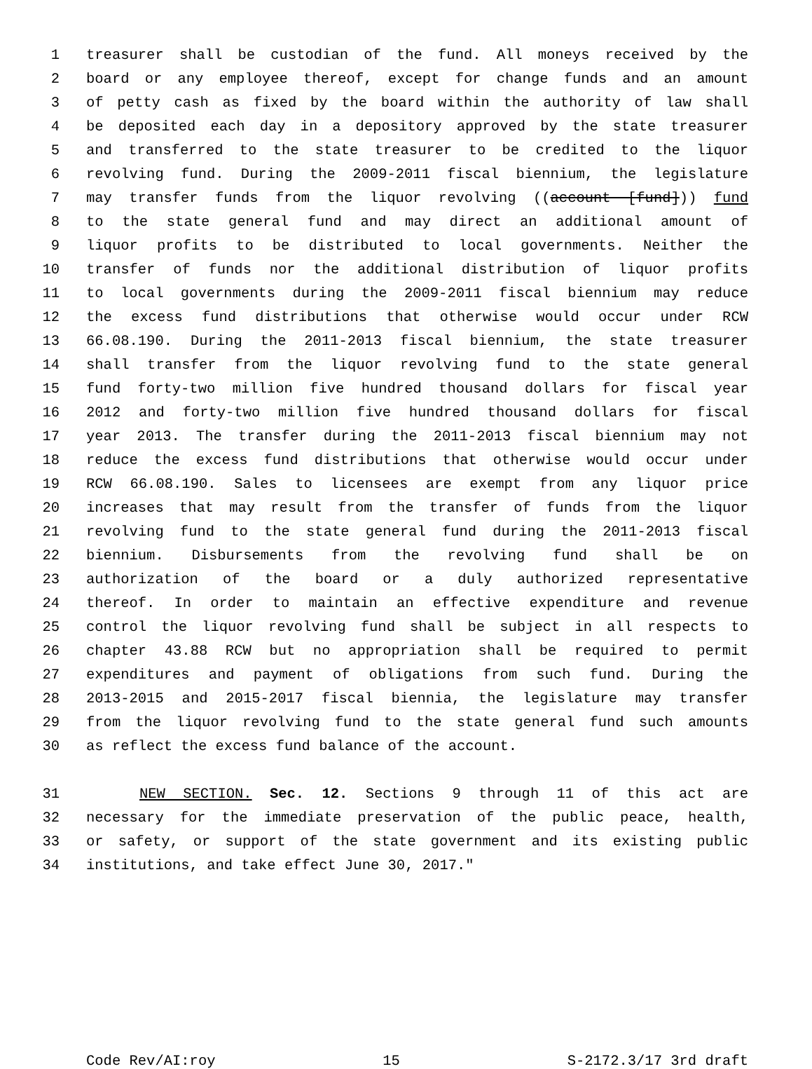1 treasurer shall be custodian of the fund. All moneys received by the
2 board or any employee thereof, except for change funds and an amount
3 of petty cash as fixed by the board within the authority of law shall
4 be deposited each day in a depository approved by the state treasurer
5 and transferred to the state treasurer to be credited to the liquor
6 revolving fund. During the 2009-2011 fiscal biennium, the legislature
7 may transfer funds from the liquor revolving ((account [fund])) fund
8 to the state general fund and may direct an additional amount of
9 liquor profits to be distributed to local governments. Neither the
10 transfer of funds nor the additional distribution of liquor profits
11 to local governments during the 2009-2011 fiscal biennium may reduce
12 the excess fund distributions that otherwise would occur under RCW
13 66.08.190. During the 2011-2013 fiscal biennium, the state treasurer
14 shall transfer from the liquor revolving fund to the state general
15 fund forty-two million five hundred thousand dollars for fiscal year
16 2012 and forty-two million five hundred thousand dollars for fiscal
17 year 2013. The transfer during the 2011-2013 fiscal biennium may not
18 reduce the excess fund distributions that otherwise would occur under
19 RCW 66.08.190. Sales to licensees are exempt from any liquor price
20 increases that may result from the transfer of funds from the liquor
21 revolving fund to the state general fund during the 2011-2013 fiscal
22 biennium. Disbursements from the revolving fund shall be on
23 authorization of the board or a duly authorized representative
24 thereof. In order to maintain an effective expenditure and revenue
25 control the liquor revolving fund shall be subject in all respects to
26 chapter 43.88 RCW but no appropriation shall be required to permit
27 expenditures and payment of obligations from such fund. During the
28 2013-2015 and 2015-2017 fiscal biennia, the legislature may transfer
29 from the liquor revolving fund to the state general fund such amounts
30 as reflect the excess fund balance of the account.
31 NEW SECTION. Sec. 12. Sections 9 through 11 of this act are
32 necessary for the immediate preservation of the public peace, health,
33 or safety, or support of the state government and its existing public
34 institutions, and take effect June 30, 2017."
Code Rev/AI:roy 15 S-2172.3/17 3rd draft